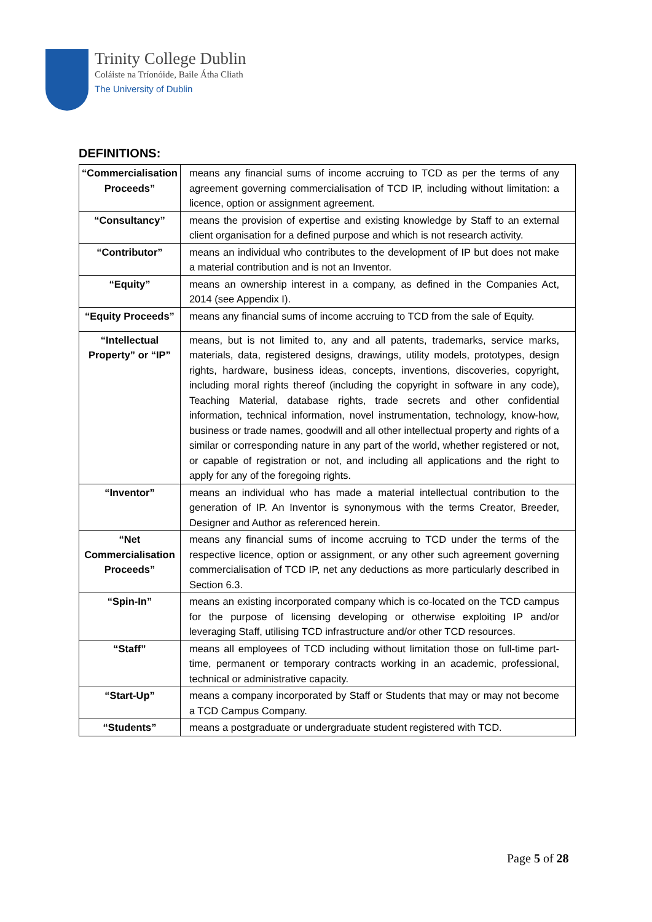Trinity College Dublin
Coláiste na Tríonóide, Baile Átha Cliath
The University of Dublin
DEFINITIONS:
| “Commercialisation Proceeds” | means any financial sums of income accruing to TCD as per the terms of any agreement governing commercialisation of TCD IP, including without limitation: a licence, option or assignment agreement. |
| “Consultancy” | means the provision of expertise and existing knowledge by Staff to an external client organisation for a defined purpose and which is not research activity. |
| “Contributor” | means an individual who contributes to the development of IP but does not make a material contribution and is not an Inventor. |
| “Equity” | means an ownership interest in a company, as defined in the Companies Act, 2014 (see Appendix I). |
| “Equity Proceeds” | means any financial sums of income accruing to TCD from the sale of Equity. |
| “Intellectual Property” or “IP” | means, but is not limited to, any and all patents, trademarks, service marks, materials, data, registered designs, drawings, utility models, prototypes, design rights, hardware, business ideas, concepts, inventions, discoveries, copyright, including moral rights thereof (including the copyright in software in any code), Teaching Material, database rights, trade secrets and other confidential information, technical information, novel instrumentation, technology, know-how, business or trade names, goodwill and all other intellectual property and rights of a similar or corresponding nature in any part of the world, whether registered or not, or capable of registration or not, and including all applications and the right to apply for any of the foregoing rights. |
| “Inventor” | means an individual who has made a material intellectual contribution to the generation of IP. An Inventor is synonymous with the terms Creator, Breeder, Designer and Author as referenced herein. |
| “Net Commercialisation Proceeds” | means any financial sums of income accruing to TCD under the terms of the respective licence, option or assignment, or any other such agreement governing commercialisation of TCD IP, net any deductions as more particularly described in Section 6.3. |
| “Spin-In” | means an existing incorporated company which is co-located on the TCD campus for the purpose of licensing developing or otherwise exploiting IP and/or leveraging Staff, utilising TCD infrastructure and/or other TCD resources. |
| “Staff” | means all employees of TCD including without limitation those on full-time part-time, permanent or temporary contracts working in an academic, professional, technical or administrative capacity. |
| “Start-Up” | means a company incorporated by Staff or Students that may or may not become a TCD Campus Company. |
| “Students” | means a postgraduate or undergraduate student registered with TCD. |
Page 5 of 28